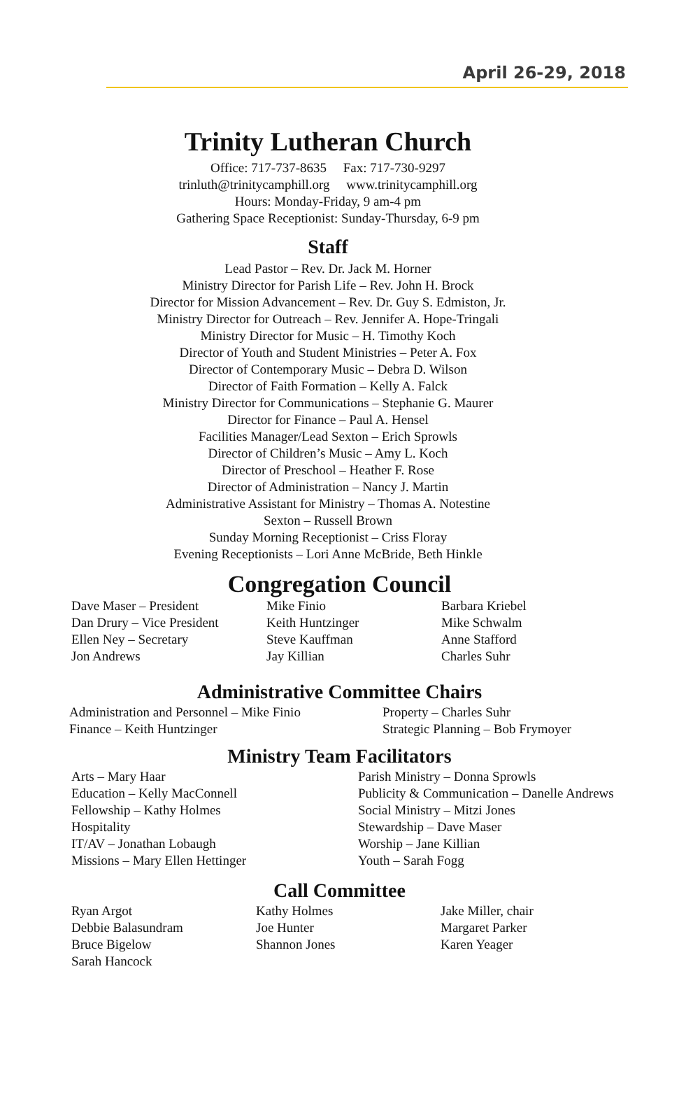April 26-29, 2018
Trinity Lutheran Church
Office: 717-737-8635 Fax: 717-730-9297
trinluth@trinitycamphill.org www.trinitycamphill.org
Hours: Monday-Friday, 9 am-4 pm
Gathering Space Receptionist: Sunday-Thursday, 6-9 pm
Staff
Lead Pastor – Rev. Dr. Jack M. Horner
Ministry Director for Parish Life – Rev. John H. Brock
Director for Mission Advancement – Rev. Dr. Guy S. Edmiston, Jr.
Ministry Director for Outreach – Rev. Jennifer A. Hope-Tringali
Ministry Director for Music – H. Timothy Koch
Director of Youth and Student Ministries – Peter A. Fox
Director of Contemporary Music – Debra D. Wilson
Director of Faith Formation – Kelly A. Falck
Ministry Director for Communications – Stephanie G. Maurer
Director for Finance – Paul A. Hensel
Facilities Manager/Lead Sexton – Erich Sprowls
Director of Children’s Music – Amy L. Koch
Director of Preschool – Heather F. Rose
Director of Administration – Nancy J. Martin
Administrative Assistant for Ministry – Thomas A. Notestine
Sexton – Russell Brown
Sunday Morning Receptionist – Criss Floray
Evening Receptionists – Lori Anne McBride, Beth Hinkle
Congregation Council
Dave Maser – President
Dan Drury – Vice President
Ellen Ney – Secretary
Jon Andrews
Mike Finio
Keith Huntzinger
Steve Kauffman
Jay Killian
Barbara Kriebel
Mike Schwalm
Anne Stafford
Charles Suhr
Administrative Committee Chairs
Administration and Personnel – Mike Finio
Finance – Keith Huntzinger
Property – Charles Suhr
Strategic Planning – Bob Frymoyer
Ministry Team Facilitators
Arts – Mary Haar
Education – Kelly MacConnell
Fellowship – Kathy Holmes
Hospitality
IT/AV – Jonathan Lobaugh
Missions – Mary Ellen Hettinger
Parish Ministry – Donna Sprowls
Publicity & Communication – Danelle Andrews
Social Ministry – Mitzi Jones
Stewardship – Dave Maser
Worship – Jane Killian
Youth – Sarah Fogg
Call Committee
Ryan Argot
Debbie Balasundram
Bruce Bigelow
Sarah Hancock
Kathy Holmes
Joe Hunter
Shannon Jones
Jake Miller, chair
Margaret Parker
Karen Yeager